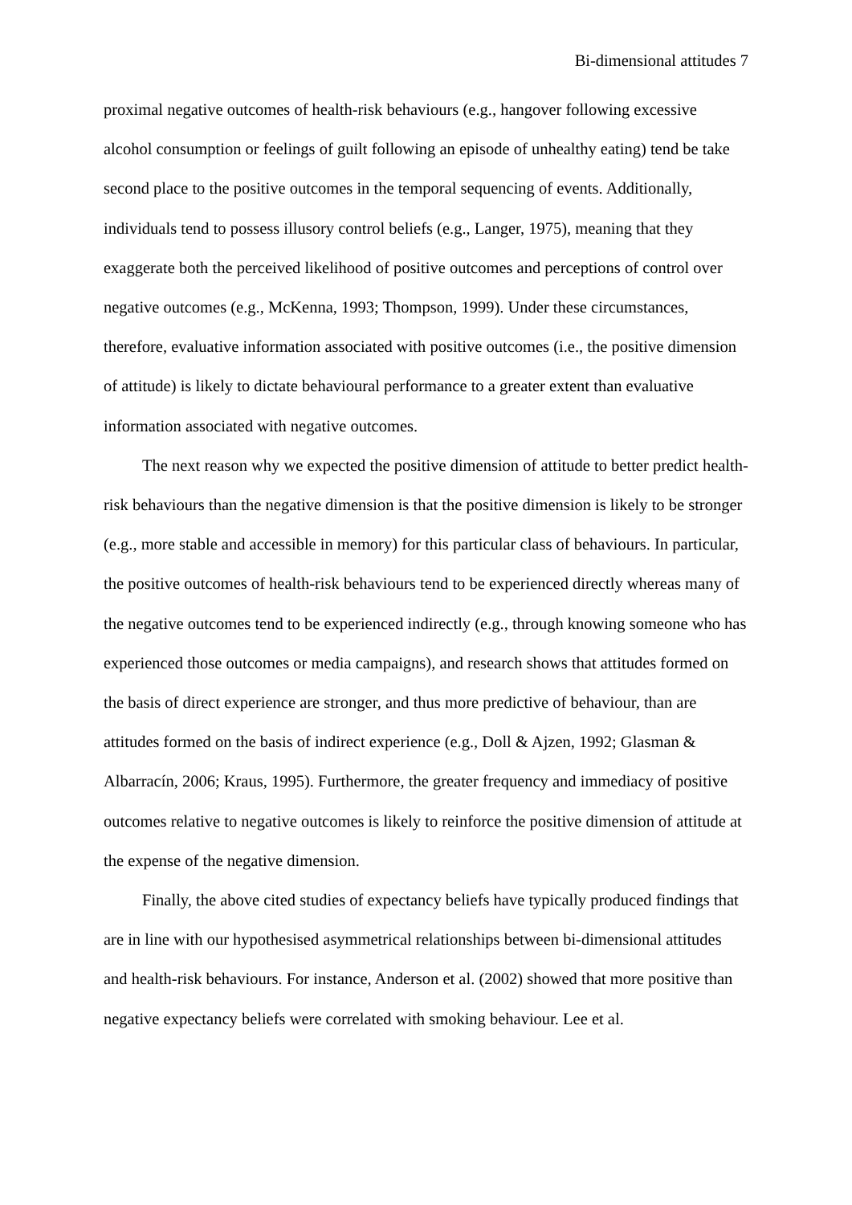Bi-dimensional attitudes 7
proximal negative outcomes of health-risk behaviours (e.g., hangover following excessive alcohol consumption or feelings of guilt following an episode of unhealthy eating) tend be take second place to the positive outcomes in the temporal sequencing of events. Additionally, individuals tend to possess illusory control beliefs (e.g., Langer, 1975), meaning that they exaggerate both the perceived likelihood of positive outcomes and perceptions of control over negative outcomes (e.g., McKenna, 1993; Thompson, 1999). Under these circumstances, therefore, evaluative information associated with positive outcomes (i.e., the positive dimension of attitude) is likely to dictate behavioural performance to a greater extent than evaluative information associated with negative outcomes.
The next reason why we expected the positive dimension of attitude to better predict health-risk behaviours than the negative dimension is that the positive dimension is likely to be stronger (e.g., more stable and accessible in memory) for this particular class of behaviours. In particular, the positive outcomes of health-risk behaviours tend to be experienced directly whereas many of the negative outcomes tend to be experienced indirectly (e.g., through knowing someone who has experienced those outcomes or media campaigns), and research shows that attitudes formed on the basis of direct experience are stronger, and thus more predictive of behaviour, than are attitudes formed on the basis of indirect experience (e.g., Doll & Ajzen, 1992; Glasman & Albarracín, 2006; Kraus, 1995). Furthermore, the greater frequency and immediacy of positive outcomes relative to negative outcomes is likely to reinforce the positive dimension of attitude at the expense of the negative dimension.
Finally, the above cited studies of expectancy beliefs have typically produced findings that are in line with our hypothesised asymmetrical relationships between bi-dimensional attitudes and health-risk behaviours. For instance, Anderson et al. (2002) showed that more positive than negative expectancy beliefs were correlated with smoking behaviour. Lee et al.